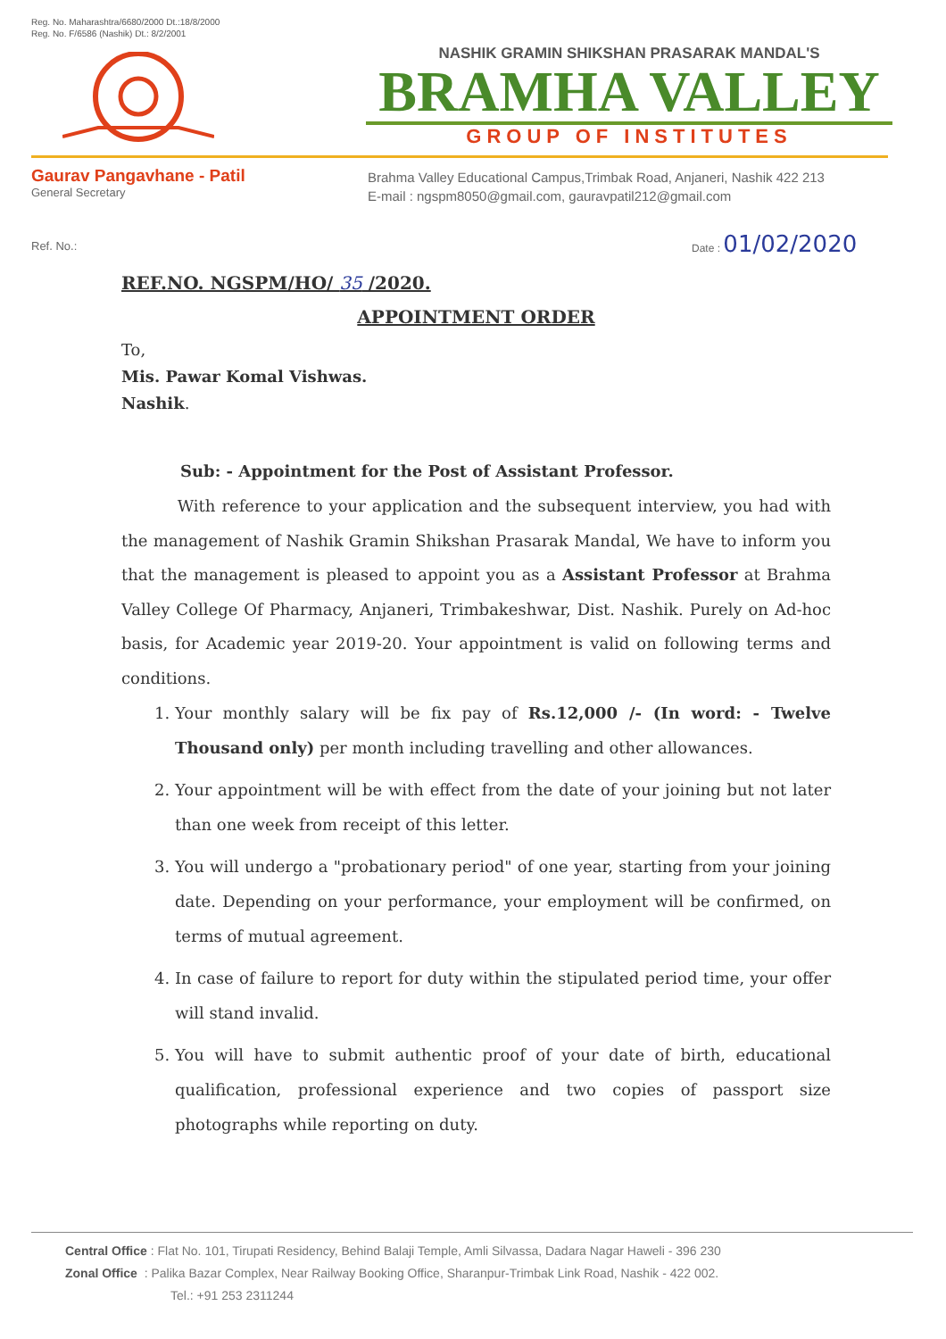Reg. No. Maharashtra/6680/2000 Dt.:18/8/2000
Reg. No. F/6586 (Nashik) Dt.: 8/2/2001
NASHIK GRAMIN SHIKSHAN PRASARAK MANDAL'S
BRAMHA VALLEY
GROUP OF INSTITUTES
Gaurav Pangavhane - Patil
General Secretary
Brahma Valley Educational Campus,Trimbak Road, Anjaneri, Nashik 422 213
E-mail : ngspm8050@gmail.com, gauravpatil212@gmail.com
Ref. No.:
Date : 01/02/2020
REF.NO. NGSPM/HO/ 35 /2020.
APPOINTMENT ORDER
To,
Mis. Pawar Komal Vishwas.
Nashik.
Sub: - Appointment for the Post of Assistant Professor.
With reference to your application and the subsequent interview, you had with the management of Nashik Gramin Shikshan Prasarak Mandal, We have to inform you that the management is pleased to appoint you as a Assistant Professor at Brahma Valley College Of Pharmacy, Anjaneri, Trimbakeshwar, Dist. Nashik. Purely on Ad-hoc basis, for Academic year 2019-20. Your appointment is valid on following terms and conditions.
1. Your monthly salary will be fix pay of Rs.12,000 /- (In word: - Twelve Thousand only) per month including travelling and other allowances.
2. Your appointment will be with effect from the date of your joining but not later than one week from receipt of this letter.
3. You will undergo a "probationary period" of one year, starting from your joining date. Depending on your performance, your employment will be confirmed, on terms of mutual agreement.
4. In case of failure to report for duty within the stipulated period time, your offer will stand invalid.
5. You will have to submit authentic proof of your date of birth, educational qualification, professional experience and two copies of passport size photographs while reporting on duty.
Central Office : Flat No. 101, Tirupati Residency, Behind Balaji Temple, Amli Silvassa, Dadara Nagar Haweli - 396 230
Zonal Office : Palika Bazar Complex, Near Railway Booking Office, Sharanpur-Trimbak Link Road, Nashik - 422 002.
Tel.: +91 253 2311244